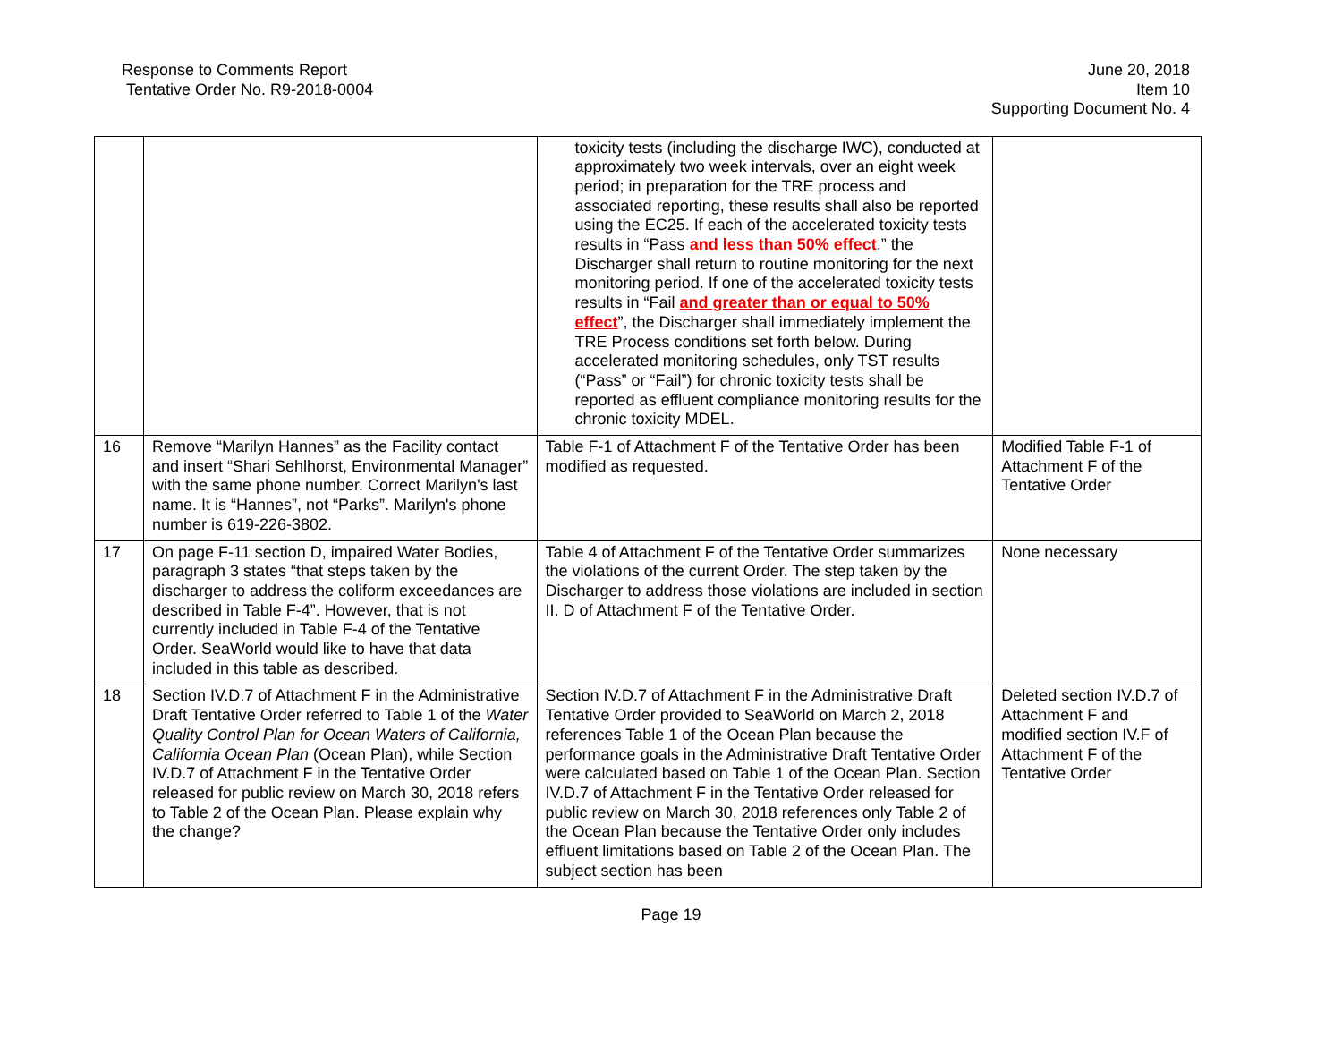Response to Comments Report
Tentative Order No. R9-2018-0004
June 20, 2018
Item 10
Supporting Document No. 4
| | | toxicity tests (including the discharge IWC), conducted at approximately two week intervals, over an eight week period; in preparation for the TRE process and associated reporting, these results shall also be reported using the EC25. If each of the accelerated toxicity tests results in “Pass and less than 50% effect ,” the Discharger shall return to routine monitoring for the next monitoring period. If one of the accelerated toxicity tests results in “Fail and greater than or equal to 50% effect ”, the Discharger shall immediately implement the TRE Process conditions set forth below. During accelerated monitoring schedules, only TST results (“Pass” or “Fail”) for chronic toxicity tests shall be reported as effluent compliance monitoring results for the chronic toxicity MDEL. | |
| 16 | Remove “Marilyn Hannes” as the Facility contact and insert “Shari Sehlhorst, Environmental Manager” with the same phone number. Correct Marilyn's last name. It is “Hannes”, not “Parks”. Marilyn's phone number is 619-226-3802. | Table F-1 of Attachment F of the Tentative Order has been modified as requested. | Modified Table F-1 of Attachment F of the Tentative Order |
| 17 | On page F-11 section D, impaired Water Bodies, paragraph 3 states “that steps taken by the discharger to address the coliform exceedances are described in Table F-4”. However, that is not currently included in Table F-4 of the Tentative Order. SeaWorld would like to have that data included in this table as described. | Table 4 of Attachment F of the Tentative Order summarizes the violations of the current Order. The step taken by the Discharger to address those violations are included in section II. D of Attachment F of the Tentative Order. | None necessary |
| 18 | Section IV.D.7 of Attachment F in the Administrative Draft Tentative Order referred to Table 1 of the Water Quality Control Plan for Ocean Waters of California, California Ocean Plan (Ocean Plan), while Section IV.D.7 of Attachment F in the Tentative Order released for public review on March 30, 2018 refers to Table 2 of the Ocean Plan. Please explain why the change? | Section IV.D.7 of Attachment F in the Administrative Draft Tentative Order provided to SeaWorld on March 2, 2018 references Table 1 of the Ocean Plan because the performance goals in the Administrative Draft Tentative Order were calculated based on Table 1 of the Ocean Plan. Section IV.D.7 of Attachment F in the Tentative Order released for public review on March 30, 2018 references only Table 2 of the Ocean Plan because the Tentative Order only includes effluent limitations based on Table 2 of the Ocean Plan. The subject section has been | Deleted section IV.D.7 of Attachment F and modified section IV.F of Attachment F of the Tentative Order |
Page 19